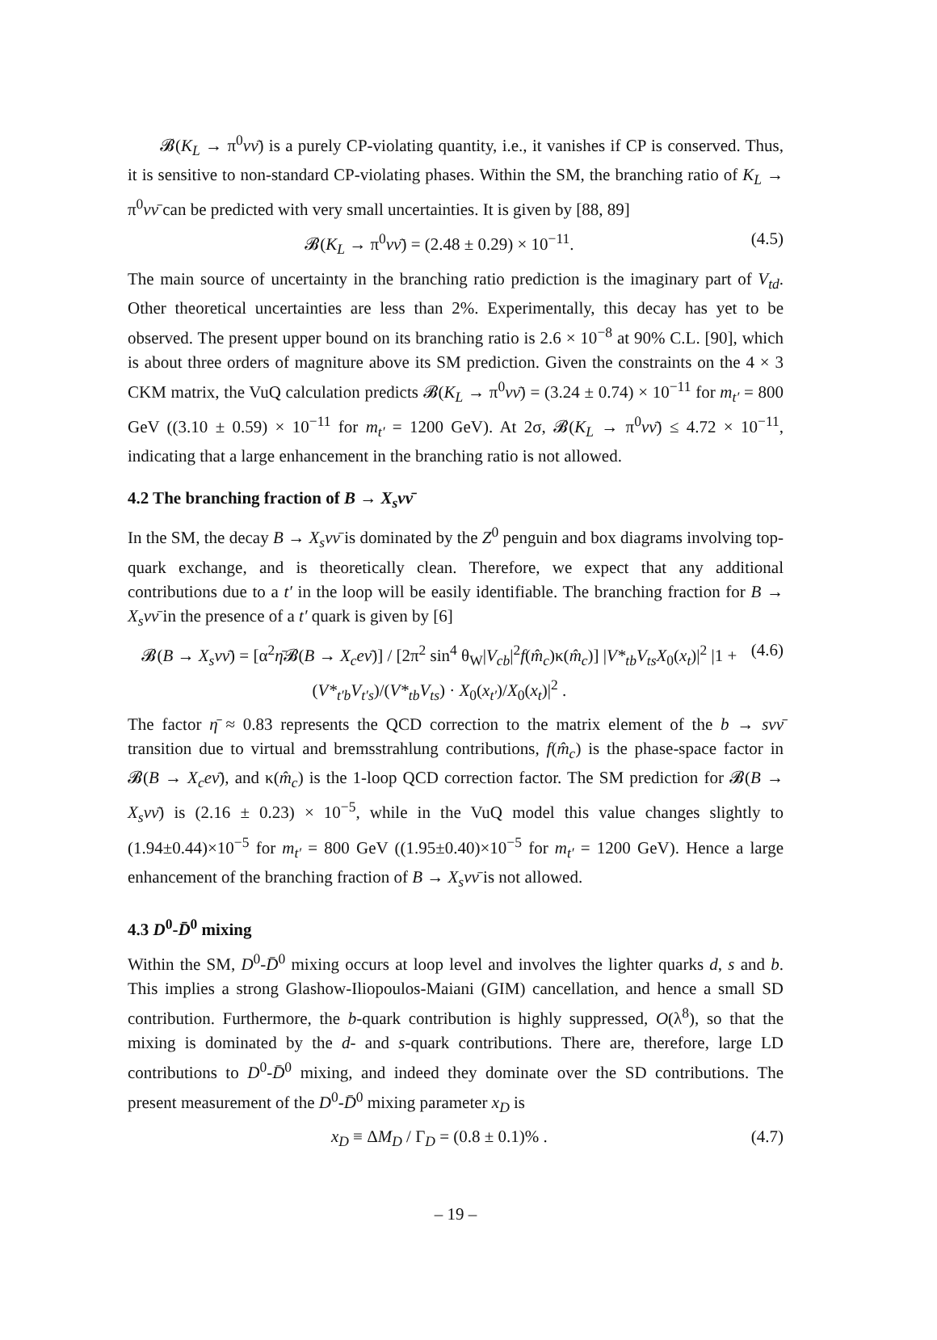𝓑(K<sub>L</sub> → π<sup>0</sup>νν̄) is a purely CP-violating quantity, i.e., it vanishes if CP is conserved. Thus, it is sensitive to non-standard CP-violating phases. Within the SM, the branching ratio of K<sub>L</sub> → π<sup>0</sup>νν̄ can be predicted with very small uncertainties. It is given by [88, 89]
𝓑(K<sub>L</sub> → π<sup>0</sup>νν̄) = (2.48 ± 0.29) × 10<sup>−11</sup>. (4.5)
The main source of uncertainty in the branching ratio prediction is the imaginary part of V<sub>td</sub>. Other theoretical uncertainties are less than 2%. Experimentally, this decay has yet to be observed. The present upper bound on its branching ratio is 2.6 × 10<sup>−8</sup> at 90% C.L. [90], which is about three orders of magniture above its SM prediction. Given the constraints on the 4 × 3 CKM matrix, the VuQ calculation predicts 𝓑(K<sub>L</sub> → π<sup>0</sup>νν̄) = (3.24 ± 0.74) × 10<sup>−11</sup> for m<sub>t′</sub> = 800 GeV ((3.10 ± 0.59) × 10<sup>−11</sup> for m<sub>t′</sub> = 1200 GeV). At 2σ, 𝓑(K<sub>L</sub> → π<sup>0</sup>νν̄) ≤ 4.72 × 10<sup>−11</sup>, indicating that a large enhancement in the branching ratio is not allowed.
4.2 The branching fraction of B → X<sub>s</sub>νν̄
In the SM, the decay B → X<sub>s</sub>νν̄ is dominated by the Z<sup>0</sup> penguin and box diagrams involving top-quark exchange, and is theoretically clean. Therefore, we expect that any additional contributions due to a t′ in the loop will be easily identifiable. The branching fraction for B → X<sub>s</sub>νν̄ in the presence of a t′ quark is given by [6]
𝓑(B → X<sub>s</sub>νν̄) = [α<sup>2</sup>η̄𝓑(B → X<sub>c</sub>eν̄)] / [2π<sup>2</sup> sin<sup>4</sup> θ<sub>W</sub>|V<sub>cb</sub>|<sup>2</sup>f(m̂<sub>c</sub>)κ(m̂<sub>c</sub>)] |V*<sub>tb</sub>V<sub>ts</sub>X<sub>0</sub>(x<sub>t</sub>)|<sup>2</sup> |1 + (V*<sub>t′b</sub>V<sub>t′s</sub>)/(V*<sub>tb</sub>V<sub>ts</sub>) · X<sub>0</sub>(x<sub>t′</sub>)/X<sub>0</sub>(x<sub>t</sub>)|<sup>2</sup> . (4.6)
The factor η̄ ≈ 0.83 represents the QCD correction to the matrix element of the b → sνν̄ transition due to virtual and bremsstrahlung contributions, f(m̂<sub>c</sub>) is the phase-space factor in 𝓑(B → X<sub>c</sub>eν̄), and κ(m̂<sub>c</sub>) is the 1-loop QCD correction factor. The SM prediction for 𝓑(B → X<sub>s</sub>νν̄) is (2.16 ± 0.23) × 10<sup>−5</sup>, while in the VuQ model this value changes slightly to (1.94±0.44)×10<sup>−5</sup> for m<sub>t′</sub> = 800 GeV ((1.95±0.40)×10<sup>−5</sup> for m<sub>t′</sub> = 1200 GeV). Hence a large enhancement of the branching fraction of B → X<sub>s</sub>νν̄ is not allowed.
4.3 D<sup>0</sup>-D̄<sup>0</sup> mixing
Within the SM, D<sup>0</sup>-D̄<sup>0</sup> mixing occurs at loop level and involves the lighter quarks d, s and b. This implies a strong Glashow-Iliopoulos-Maiani (GIM) cancellation, and hence a small SD contribution. Furthermore, the b-quark contribution is highly suppressed, O(λ<sup>8</sup>), so that the mixing is dominated by the d- and s-quark contributions. There are, therefore, large LD contributions to D<sup>0</sup>-D̄<sup>0</sup> mixing, and indeed they dominate over the SD contributions. The present measurement of the D<sup>0</sup>-D̄<sup>0</sup> mixing parameter x<sub>D</sub> is
x<sub>D</sub> ≡ ΔM<sub>D</sub> / Γ<sub>D</sub> = (0.8 ± 0.1)% . (4.7)
– 19 –